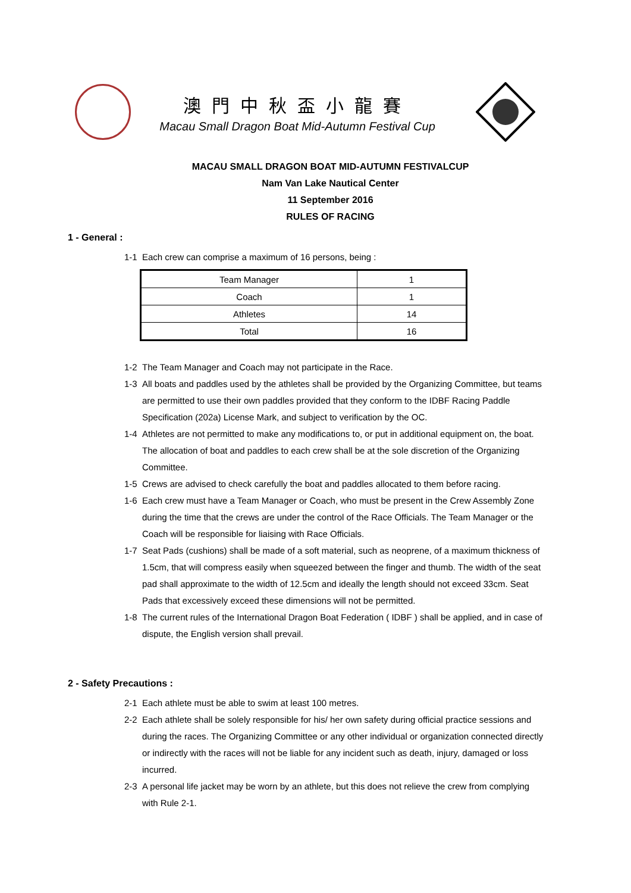澳門中秋盃小龍賽
Macau Small Dragon Boat Mid-Autumn Festival Cup
MACAU SMALL DRAGON BOAT MID-AUTUMN FESTIVALCUP
Nam Van Lake Nautical Center
11 September 2016
RULES OF RACING
1 - General :
1-1 Each crew can comprise a maximum of 16 persons, being :
| Team Manager | 1 |
| Coach | 1 |
| Athletes | 14 |
| Total | 16 |
1-2 The Team Manager and Coach may not participate in the Race.
1-3 All boats and paddles used by the athletes shall be provided by the Organizing Committee, but teams are permitted to use their own paddles provided that they conform to the IDBF Racing Paddle Specification (202a) License Mark, and subject to verification by the OC.
1-4 Athletes are not permitted to make any modifications to, or put in additional equipment on, the boat. The allocation of boat and paddles to each crew shall be at the sole discretion of the Organizing Committee.
1-5 Crews are advised to check carefully the boat and paddles allocated to them before racing.
1-6 Each crew must have a Team Manager or Coach, who must be present in the Crew Assembly Zone during the time that the crews are under the control of the Race Officials. The Team Manager or the Coach will be responsible for liaising with Race Officials.
1-7 Seat Pads (cushions) shall be made of a soft material, such as neoprene, of a maximum thickness of 1.5cm, that will compress easily when squeezed between the finger and thumb. The width of the seat pad shall approximate to the width of 12.5cm and ideally the length should not exceed 33cm. Seat Pads that excessively exceed these dimensions will not be permitted.
1-8 The current rules of the International Dragon Boat Federation ( IDBF ) shall be applied, and in case of dispute, the English version shall prevail.
2 - Safety Precautions :
2-1 Each athlete must be able to swim at least 100 metres.
2-2 Each athlete shall be solely responsible for his/ her own safety during official practice sessions and during the races. The Organizing Committee or any other individual or organization connected directly or indirectly with the races will not be liable for any incident such as death, injury, damaged or loss incurred.
2-3 A personal life jacket may be worn by an athlete, but this does not relieve the crew from complying with Rule 2-1.